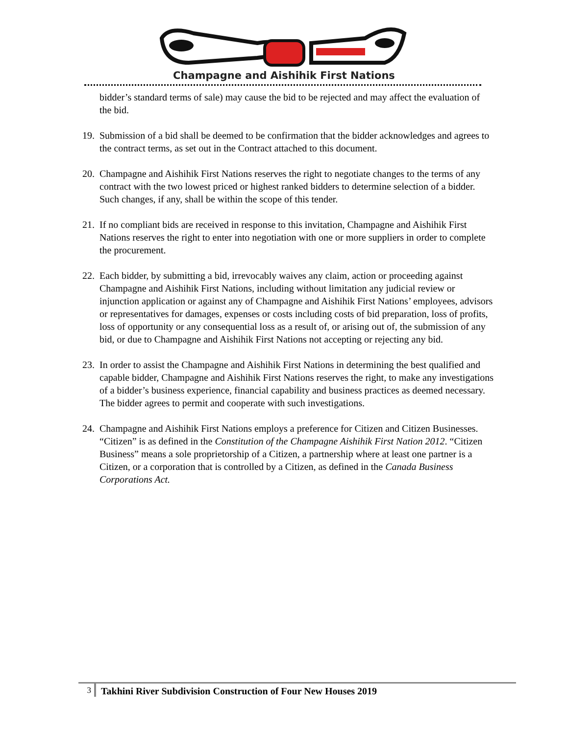Champagne and Aishihik First Nations
bidder’s standard terms of sale) may cause the bid to be rejected and may affect the evaluation of the bid.
19.
Submission of a bid shall be deemed to be confirmation that the bidder acknowledges and agrees to the contract terms, as set out in the Contract attached to this document.
20.
Champagne and Aishihik First Nations reserves the right to negotiate changes to the terms of any contract with the two lowest priced or highest ranked bidders to determine selection of a bidder. Such changes, if any, shall be within the scope of this tender.
21.
If no compliant bids are received in response to this invitation, Champagne and Aishihik First Nations reserves the right to enter into negotiation with one or more suppliers in order to complete the procurement.
22.
Each bidder, by submitting a bid, irrevocably waives any claim, action or proceeding against Champagne and Aishihik First Nations, including without limitation any judicial review or injunction application or against any of Champagne and Aishihik First Nations’ employees, advisors or representatives for damages, expenses or costs including costs of bid preparation, loss of profits, loss of opportunity or any consequential loss as a result of, or arising out of, the submission of any bid, or due to Champagne and Aishihik First Nations not accepting or rejecting any bid.
23.
In order to assist the Champagne and Aishihik First Nations in determining the best qualified and capable bidder, Champagne and Aishihik First Nations reserves the right, to make any investigations of a bidder’s business experience, financial capability and business practices as deemed necessary. The bidder agrees to permit and cooperate with such investigations.
24.
Champagne and Aishihik First Nations employs a preference for Citizen and Citizen Businesses. “Citizen” is as defined in the Constitution of the Champagne Aishihik First Nation 2012. “Citizen Business” means a sole proprietorship of a Citizen, a partnership where at least one partner is a Citizen, or a corporation that is controlled by a Citizen, as defined in the Canada Business Corporations Act.
3
Takhini River Subdivision Construction of Four New Houses 2019